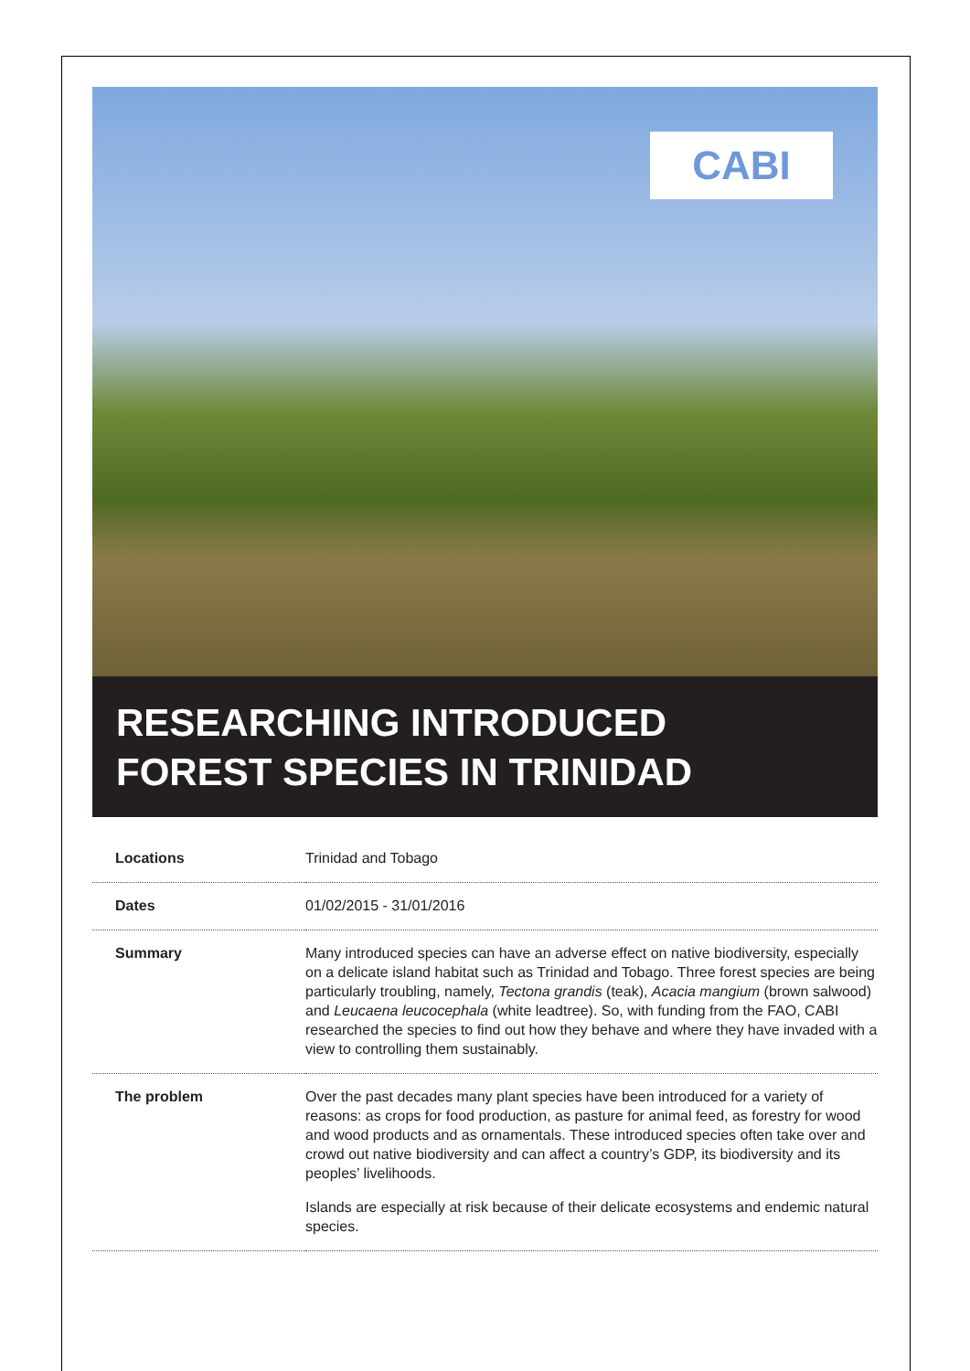CABI
RESEARCHING INTRODUCED
FOREST SPECIES IN TRINIDAD
| Locations | Trinidad and Tobago |
| Dates | 01/02/2015 - 31/01/2016 |
| Summary | Many introduced species can have an adverse effect on native biodiversity, especially on a delicate island habitat such as Trinidad and Tobago. Three forest species are being particularly troubling, namely, Tectona grandis (teak), Acacia mangium (brown salwood) and Leucaena leucocephala (white leadtree). So, with funding from the FAO, CABI researched the species to find out how they behave and where they have invaded with a view to controlling them sustainably. |
| The problem | Over the past decades many plant species have been introduced for a variety of reasons: as crops for food production, as pasture for animal feed, as forestry for wood and wood products and as ornamentals. These introduced species often take over and crowd out native biodiversity and can affect a country’s GDP, its biodiversity and its peoples’ livelihoods. Islands are especially at risk because of their delicate ecosystems and endemic natural species. |